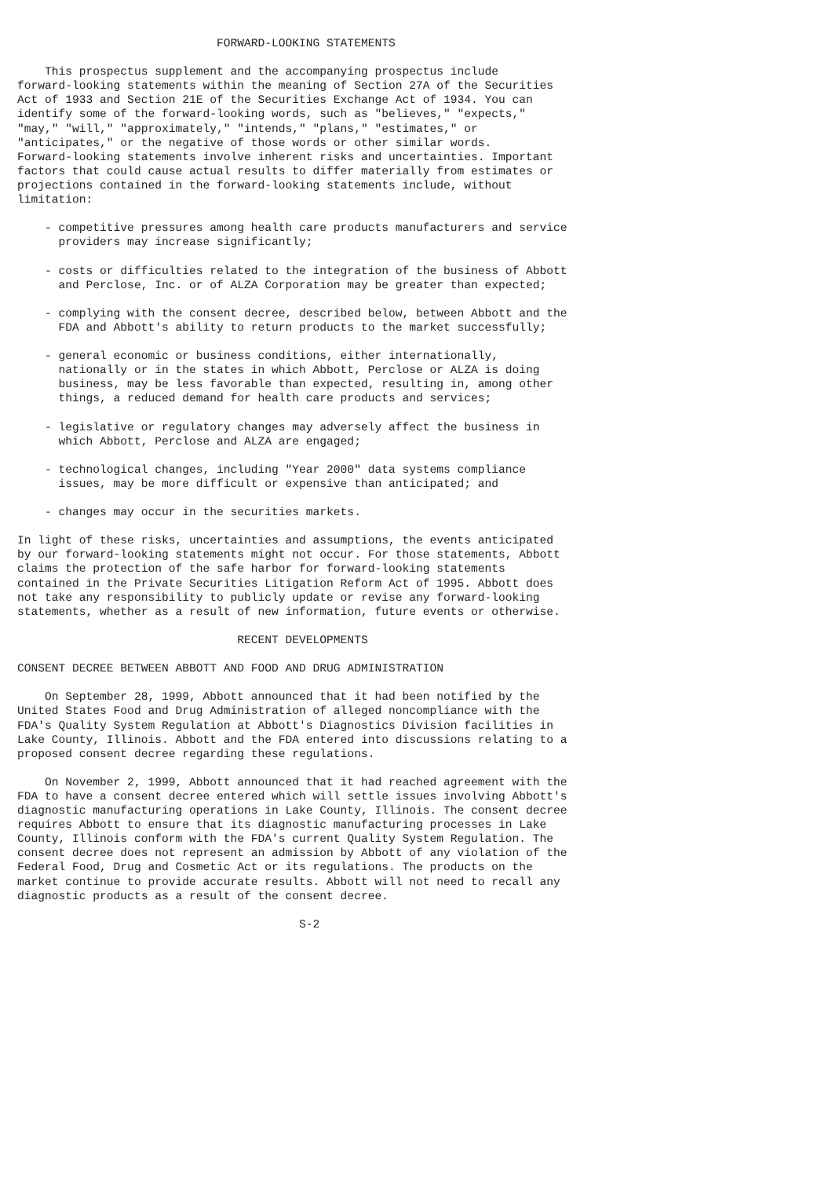FORWARD-LOOKING STATEMENTS

    This prospectus supplement and the accompanying prospectus include
forward-looking statements within the meaning of Section 27A of the Securities
Act of 1933 and Section 21E of the Securities Exchange Act of 1934. You can
identify some of the forward-looking words, such as "believes," "expects,"
"may," "will," "approximately," "intends," "plans," "estimates," or
"anticipates," or the negative of those words or other similar words.
Forward-looking statements involve inherent risks and uncertainties. Important
factors that could cause actual results to differ materially from estimates or
projections contained in the forward-looking statements include, without
limitation:

    - competitive pressures among health care products manufacturers and service
      providers may increase significantly;

    - costs or difficulties related to the integration of the business of Abbott
      and Perclose, Inc. or of ALZA Corporation may be greater than expected;

    - complying with the consent decree, described below, between Abbott and the
      FDA and Abbott's ability to return products to the market successfully;

    - general economic or business conditions, either internationally,
      nationally or in the states in which Abbott, Perclose or ALZA is doing
      business, may be less favorable than expected, resulting in, among other
      things, a reduced demand for health care products and services;

    - legislative or regulatory changes may adversely affect the business in
      which Abbott, Perclose and ALZA are engaged;

    - technological changes, including "Year 2000" data systems compliance
      issues, may be more difficult or expensive than anticipated; and

    - changes may occur in the securities markets.

In light of these risks, uncertainties and assumptions, the events anticipated
by our forward-looking statements might not occur. For those statements, Abbott
claims the protection of the safe harbor for forward-looking statements
contained in the Private Securities Litigation Reform Act of 1995. Abbott does
not take any responsibility to publicly update or revise any forward-looking
statements, whether as a result of new information, future events or otherwise.

                                RECENT DEVELOPMENTS

CONSENT DECREE BETWEEN ABBOTT AND FOOD AND DRUG ADMINISTRATION

    On September 28, 1999, Abbott announced that it had been notified by the
United States Food and Drug Administration of alleged noncompliance with the
FDA's Quality System Regulation at Abbott's Diagnostics Division facilities in
Lake County, Illinois. Abbott and the FDA entered into discussions relating to a
proposed consent decree regarding these regulations.

    On November 2, 1999, Abbott announced that it had reached agreement with the
FDA to have a consent decree entered which will settle issues involving Abbott's
diagnostic manufacturing operations in Lake County, Illinois. The consent decree
requires Abbott to ensure that its diagnostic manufacturing processes in Lake
County, Illinois conform with the FDA's current Quality System Regulation. The
consent decree does not represent an admission by Abbott of any violation of the
Federal Food, Drug and Cosmetic Act or its regulations. The products on the
market continue to provide accurate results. Abbott will not need to recall any
diagnostic products as a result of the consent decree.

                                         S-2